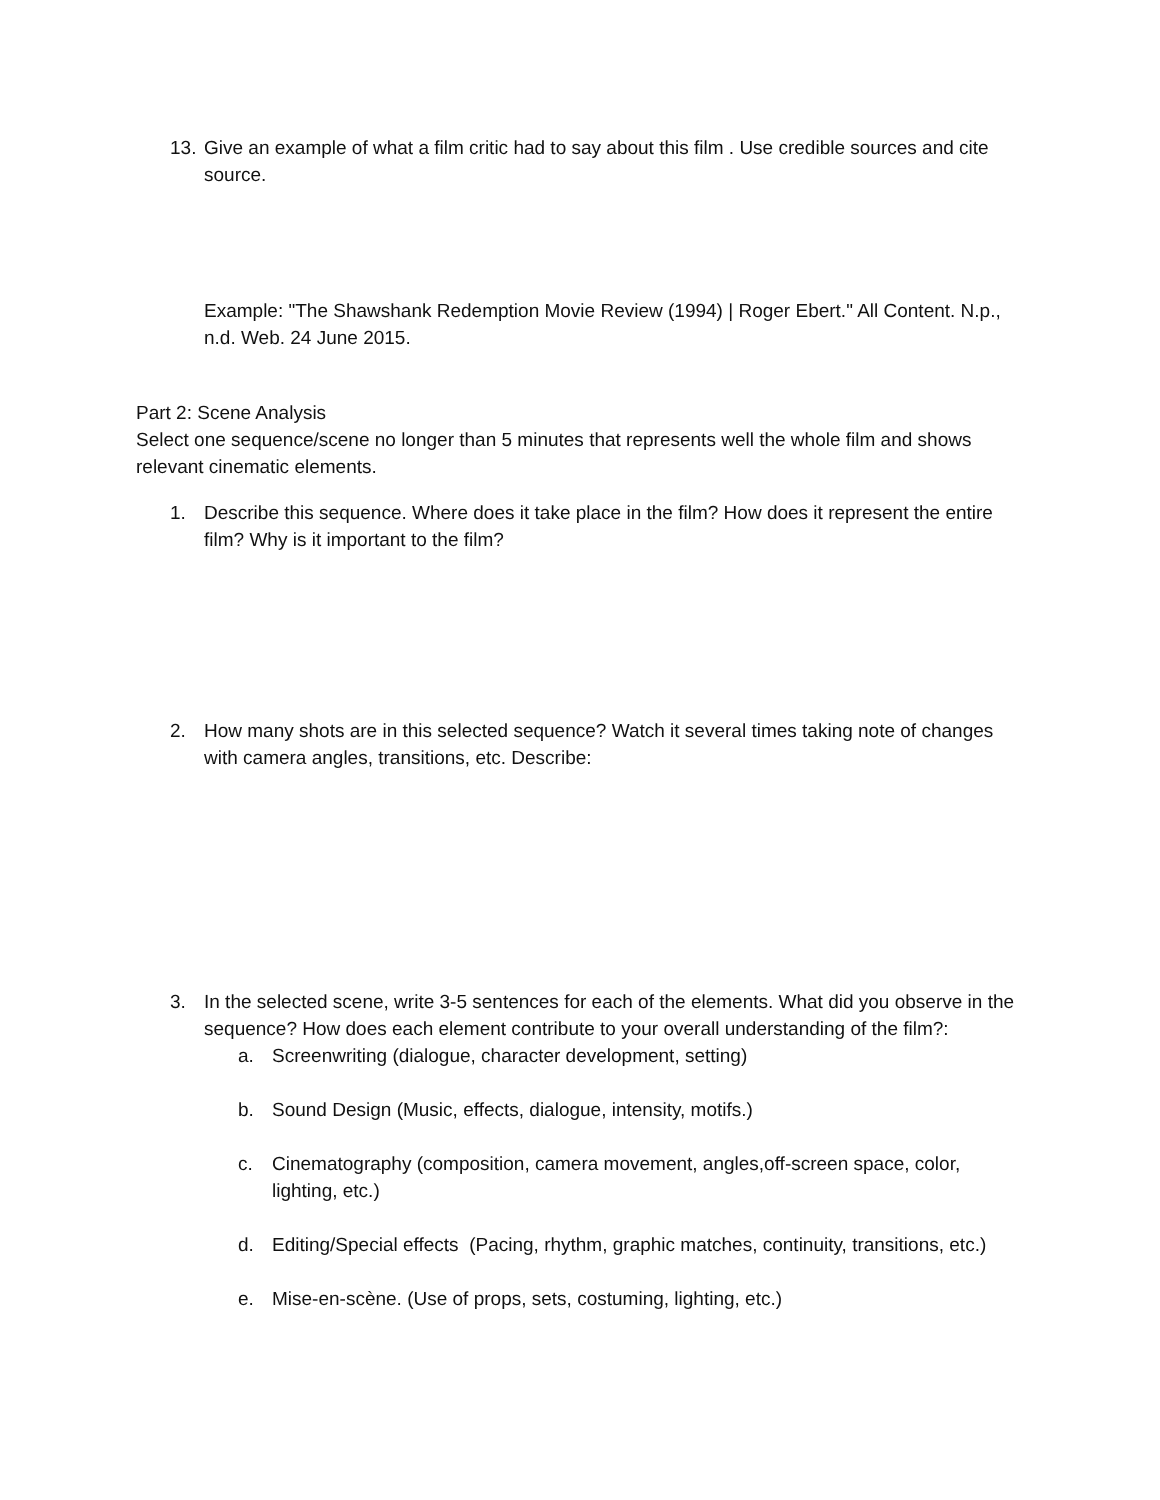13. Give an example of what a film critic had to say about this film . Use credible sources and cite source.
Example: "The Shawshank Redemption Movie Review (1994) | Roger Ebert." All Content. N.p., n.d. Web. 24 June 2015.
Part 2: Scene Analysis
Select one sequence/scene no longer than 5 minutes that represents well the whole film and shows relevant cinematic elements.
1. Describe this sequence. Where does it take place in the film? How does it represent the entire film? Why is it important to the film?
2. How many shots are in this selected sequence? Watch it several times taking note of changes with camera angles, transitions, etc. Describe:
3. In the selected scene, write 3-5 sentences for each of the elements. What did you observe in the sequence? How does each element contribute to your overall understanding of the film?:
a. Screenwriting (dialogue, character development, setting)
b. Sound Design (Music, effects, dialogue, intensity, motifs.)
c. Cinematography (composition, camera movement, angles,off-screen space, color, lighting, etc.)
d. Editing/Special effects (Pacing, rhythm, graphic matches, continuity, transitions, etc.)
e. Mise-en-scène. (Use of props, sets, costuming, lighting, etc.)